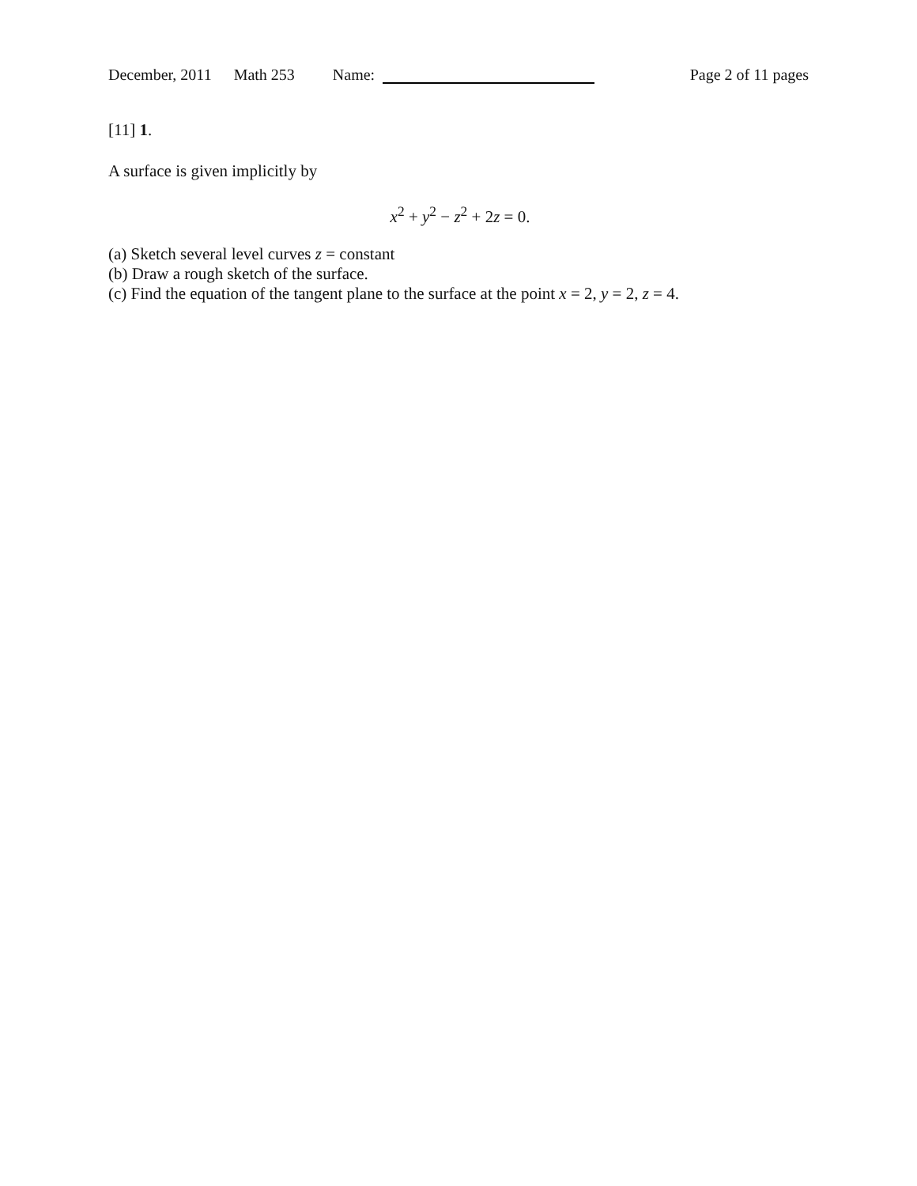December, 2011 Math 253 Name: Page 2 of 11 pages
[11] 1.
A surface is given implicitly by
x<sup>2</sup> + y<sup>2</sup> − z<sup>2</sup> + 2z = 0.
(a) Sketch several level curves z = constant
(b) Draw a rough sketch of the surface.
(c) Find the equation of the tangent plane to the surface at the point x = 2, y = 2, z = 4.